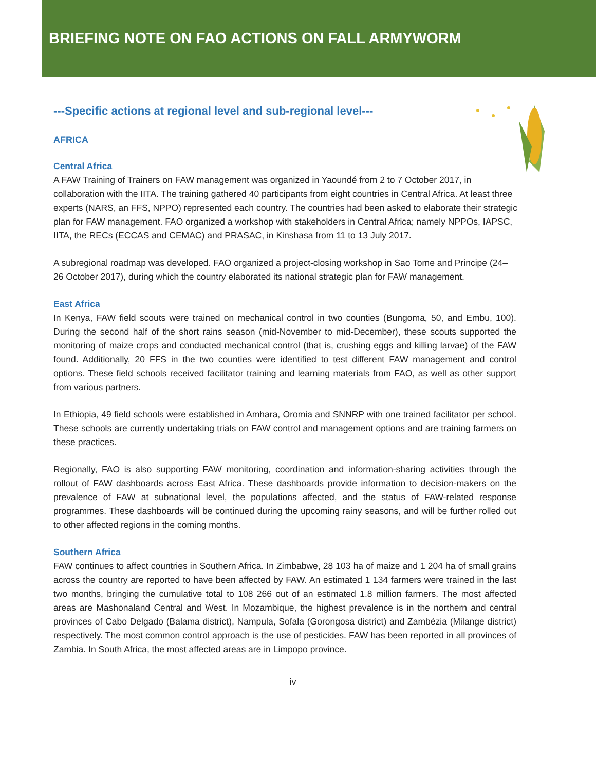BRIEFING NOTE ON FAO ACTIONS ON FALL ARMYWORM
---Specific actions at regional level and sub-regional level---
AFRICA
Central Africa
A FAW Training of Trainers on FAW management was organized in Yaoundé from 2 to 7 October 2017, in collaboration with the IITA. The training gathered 40 participants from eight countries in Central Africa. At least three experts (NARS, an FFS, NPPO) represented each country. The countries had been asked to elaborate their strategic plan for FAW management. FAO organized a workshop with stakeholders in Central Africa; namely NPPOs, IAPSC, IITA, the RECs (ECCAS and CEMAC) and PRASAC, in Kinshasa from 11 to 13 July 2017.
A subregional roadmap was developed. FAO organized a project-closing workshop in Sao Tome and Principe (24–26 October 2017), during which the country elaborated its national strategic plan for FAW management.
East Africa
In Kenya, FAW field scouts were trained on mechanical control in two counties (Bungoma, 50, and Embu, 100). During the second half of the short rains season (mid-November to mid-December), these scouts supported the monitoring of maize crops and conducted mechanical control (that is, crushing eggs and killing larvae) of the FAW found. Additionally, 20 FFS in the two counties were identified to test different FAW management and control options. These field schools received facilitator training and learning materials from FAO, as well as other support from various partners.
In Ethiopia, 49 field schools were established in Amhara, Oromia and SNNRP with one trained facilitator per school. These schools are currently undertaking trials on FAW control and management options and are training farmers on these practices.
Regionally, FAO is also supporting FAW monitoring, coordination and information-sharing activities through the rollout of FAW dashboards across East Africa. These dashboards provide information to decision-makers on the prevalence of FAW at subnational level, the populations affected, and the status of FAW-related response programmes. These dashboards will be continued during the upcoming rainy seasons, and will be further rolled out to other affected regions in the coming months.
Southern Africa
FAW continues to affect countries in Southern Africa. In Zimbabwe, 28 103 ha of maize and 1 204 ha of small grains across the country are reported to have been affected by FAW. An estimated 1 134 farmers were trained in the last two months, bringing the cumulative total to 108 266 out of an estimated 1.8 million farmers. The most affected areas are Mashonaland Central and West. In Mozambique, the highest prevalence is in the northern and central provinces of Cabo Delgado (Balama district), Nampula, Sofala (Gorongosa district) and Zambézia (Milange district) respectively. The most common control approach is the use of pesticides. FAW has been reported in all provinces of Zambia. In South Africa, the most affected areas are in Limpopo province.
iv